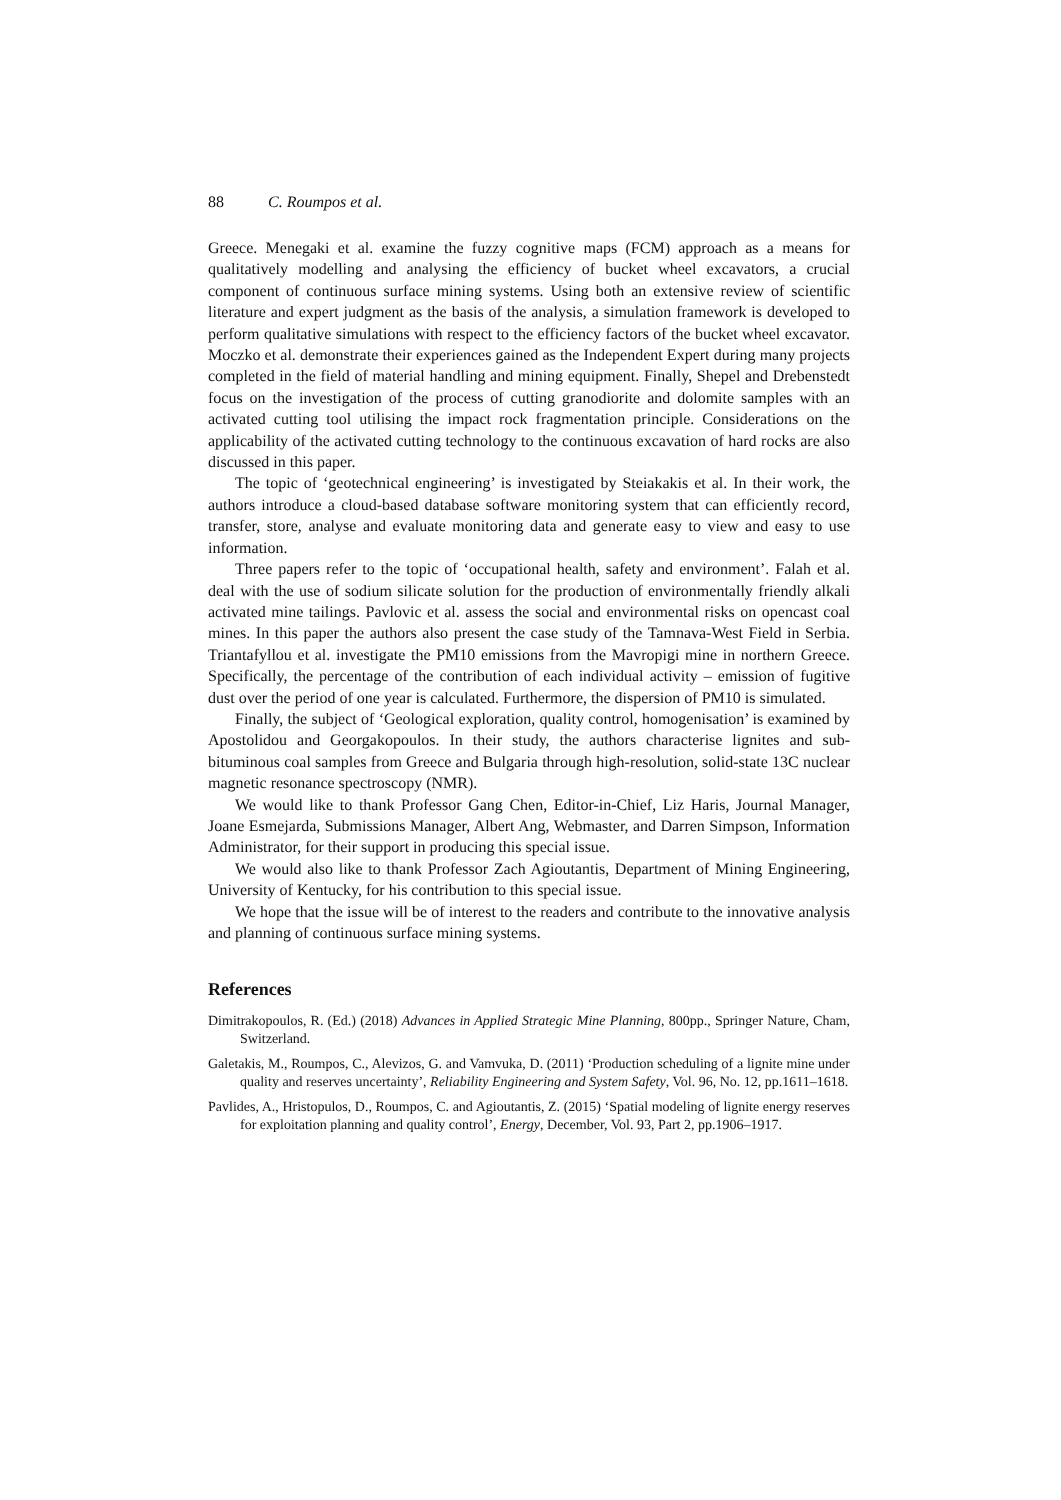88 C. Roumpos et al.
Greece. Menegaki et al. examine the fuzzy cognitive maps (FCM) approach as a means for qualitatively modelling and analysing the efficiency of bucket wheel excavators, a crucial component of continuous surface mining systems. Using both an extensive review of scientific literature and expert judgment as the basis of the analysis, a simulation framework is developed to perform qualitative simulations with respect to the efficiency factors of the bucket wheel excavator. Moczko et al. demonstrate their experiences gained as the Independent Expert during many projects completed in the field of material handling and mining equipment. Finally, Shepel and Drebenstedt focus on the investigation of the process of cutting granodiorite and dolomite samples with an activated cutting tool utilising the impact rock fragmentation principle. Considerations on the applicability of the activated cutting technology to the continuous excavation of hard rocks are also discussed in this paper.
The topic of ‘geotechnical engineering’ is investigated by Steiakakis et al. In their work, the authors introduce a cloud-based database software monitoring system that can efficiently record, transfer, store, analyse and evaluate monitoring data and generate easy to view and easy to use information.
Three papers refer to the topic of ‘occupational health, safety and environment’. Falah et al. deal with the use of sodium silicate solution for the production of environmentally friendly alkali activated mine tailings. Pavlovic et al. assess the social and environmental risks on opencast coal mines. In this paper the authors also present the case study of the Tamnava-West Field in Serbia. Triantafyllou et al. investigate the PM10 emissions from the Mavropigi mine in northern Greece. Specifically, the percentage of the contribution of each individual activity – emission of fugitive dust over the period of one year is calculated. Furthermore, the dispersion of PM10 is simulated.
Finally, the subject of ‘Geological exploration, quality control, homogenisation’ is examined by Apostolidou and Georgakopoulos. In their study, the authors characterise lignites and sub-bituminous coal samples from Greece and Bulgaria through high-resolution, solid-state 13C nuclear magnetic resonance spectroscopy (NMR).
We would like to thank Professor Gang Chen, Editor-in-Chief, Liz Haris, Journal Manager, Joane Esmejarda, Submissions Manager, Albert Ang, Webmaster, and Darren Simpson, Information Administrator, for their support in producing this special issue.
We would also like to thank Professor Zach Agioutantis, Department of Mining Engineering, University of Kentucky, for his contribution to this special issue.
We hope that the issue will be of interest to the readers and contribute to the innovative analysis and planning of continuous surface mining systems.
References
Dimitrakopoulos, R. (Ed.) (2018) Advances in Applied Strategic Mine Planning, 800pp., Springer Nature, Cham, Switzerland.
Galetakis, M., Roumpos, C., Alevizos, G. and Vamvuka, D. (2011) ‘Production scheduling of a lignite mine under quality and reserves uncertainty’, Reliability Engineering and System Safety, Vol. 96, No. 12, pp.1611–1618.
Pavlides, A., Hristopulos, D., Roumpos, C. and Agioutantis, Z. (2015) ‘Spatial modeling of lignite energy reserves for exploitation planning and quality control’, Energy, December, Vol. 93, Part 2, pp.1906–1917.